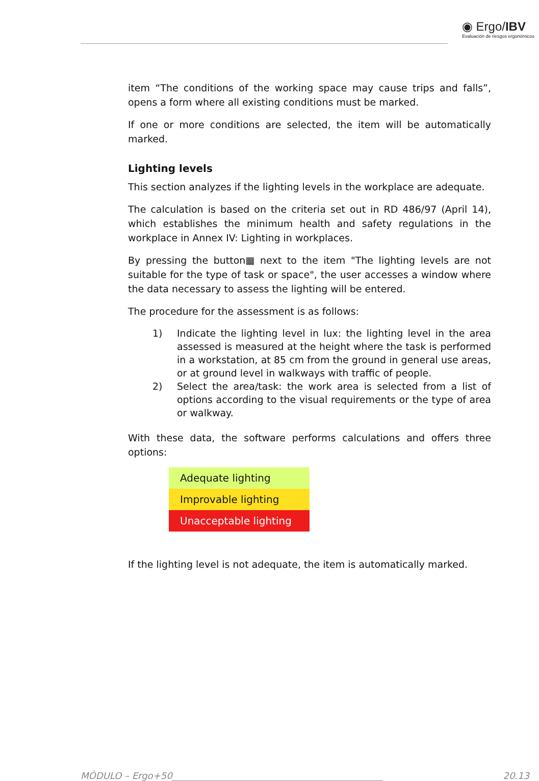◉ Ergo/IBV
Evaluación de riesgos ergonómicos
item “The conditions of the working space may cause trips and falls”, opens a form where all existing conditions must be marked.
If one or more conditions are selected, the item will be automatically marked.
Lighting levels
This section analyzes if the lighting levels in the workplace are adequate.
The calculation is based on the criteria set out in RD 486/97 (April 14), which establishes the minimum health and safety regulations in the workplace in Annex IV: Lighting in workplaces.
By pressing the button▦ next to the item "The lighting levels are not suitable for the type of task or space", the user accesses a window where the data necessary to assess the lighting will be entered.
The procedure for the assessment is as follows:
1) Indicate the lighting level in lux: the lighting level in the area assessed is measured at the height where the task is performed in a workstation, at 85 cm from the ground in general use areas, or at ground level in walkways with traffic of people.
2) Select the area/task: the work area is selected from a list of options according to the visual requirements or the type of area or walkway.
With these data, the software performs calculations and offers three options:
| Adequate lighting |
| Improvable lighting |
| Unacceptable lighting |
If the lighting level is not adequate, the item is automatically marked.
MÓDULO – Ergo+50______________________________________________ 20.13